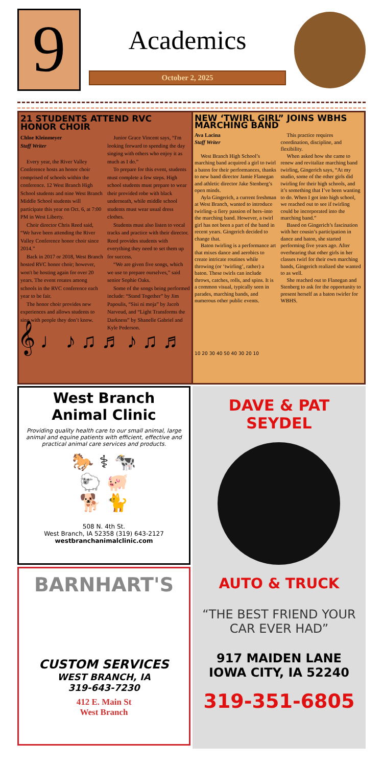9
Academics
October 2, 2025
21 STUDENTS ATTEND RVC HONOR CHOIR
Chloe Kleinmeyer
Staff Writer
Every year, the River Valley Conference hosts an honor choir comprised of schools within the conference. 12 West Branch High School students and nine West Branch Middle School students will participate this year on Oct. 6, at 7:00 PM in West Liberty.
Choir director Chris Reed said, “We have been attending the River Valley Conference honor choir since 2014.”
Back in 2017 or 2018, West Branch hosted RVC honor choir; however, won't be hosting again for over 20 years. The event rotates among schools in the RVC conference each year to be fair.
The honor choir provides new experiences and allows students to sing with people they don’t know.
Junior Grace Vincent says, “I'm looking forward to spending the day singing with others who enjoy it as much as I do.”
To prepare for this event, students must complete a few steps. High school students must prepare to wear their provided robe with black underneath, while middle school students must wear usual dress clothes.
Students must also listen to vocal tracks and practice with their director. Reed provides students with everything they need to set them up for success.
“We are given five songs, which we use to prepare ourselves,” said senior Sophie Oaks.
Some of the songs being performed include: “Stand Together” by Jim Papoulis, “Sisi ni moja” by Jacob Narveud, and “Light Transforms the Darkness” by Shanelle Gabriel and Kyle Pederson.
𝄞 ♩ ♪ ♫ ♬ ♪ ♫ ♬
NEW ‘TWIRL GIRL” JOINS WBHS MARCHING BAND
Ava Lacina
Staff Writer
West Branch High School’s marching band acquired a girl to twirl a baton for their performances, thanks to new band director Jamie Flanegan and athletic director Jake Stenberg’s open minds.
Ayla Gingerich, a current freshman at West Branch, wanted to introduce twirling–a fiery passion of hers–into the marching band. However, a twirl girl has not been a part of the band in recent years. Gingerich decided to change that.
Baton twirling is a performance art that mixes dance and aerobics to create intricate routines while throwing (or ‘twirling’, rather) a baton. These twirls can include throws, catches, rolls, and spins. It is a common visual, typically seen in parades, marching bands, and numerous other public events.
This practice requires coordination, discipline, and flexibility.
When asked how she came to renew and revitalize marching band twirling, Gingerich says, “At my studio, some of the other girls did twirling for their high schools, and it’s something that I’ve been wanting to do. When I got into high school, we reached out to see if twirling could be incorporated into the marching band.”
Based on Gingerich’s fascination with her cousin’s participation in dance and baton, she started performing five years ago. After overhearing that other girls in her classes twirl for their own marching bands, Gingerich realized she wanted to as well.
She reached out to Flanegan and Stenberg to ask for the opportunity to present herself as a baton twirler for WBHS.
10 20 30 40 50 40 30 20 10
West Branch
Animal Clinic
Providing quality health care to our small animal, large animal and equine patients with efficient, effective and practical animal care services and products.
🐎 ⚕ 🐄
🐑 🐖
🐕 🐈
508 N. 4th St.
West Branch, IA 52358 (319) 643-2127
westbranchanimalclinic.com
BARNHART'S
CUSTOM SERVICES
WEST BRANCH, IA
319-643-7230
412 E. Main St
West Branch
DAVE & PAT SEYDEL
AUTO & TRUCK
“THE BEST FRIEND YOUR CAR EVER HAD”
917 MAIDEN LANE
IOWA CITY, IA 52240
319-351-6805